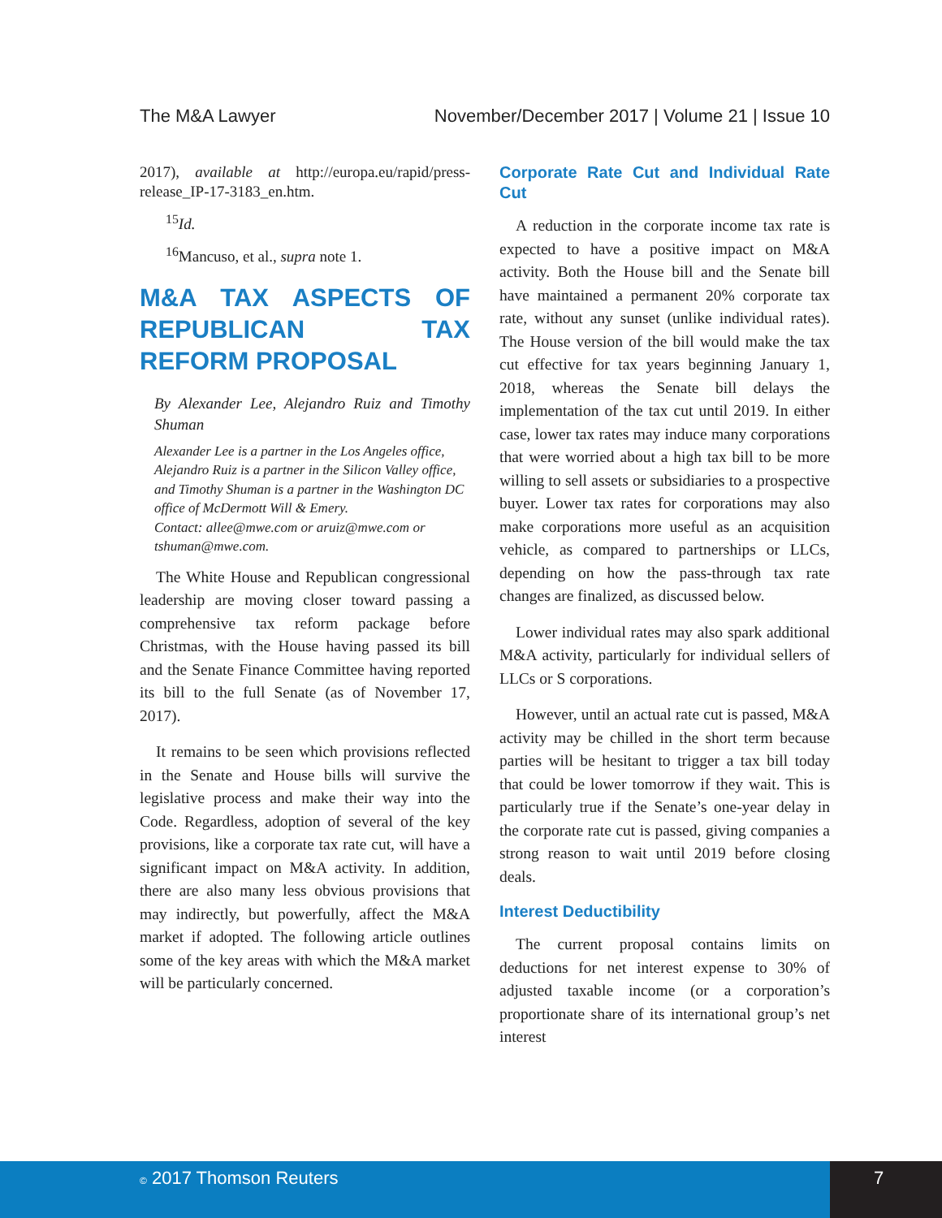The M&A Lawyer November/December 2017 | Volume 21 | Issue 10
2017), available at http://europa.eu/rapid/press-release_IP-17-3183_en.htm.
<sup>15</sup> Id.
<sup>16</sup> Mancuso, et al., supra note 1.
M&A TAX ASPECTS OF REPUBLICAN TAX REFORM PROPOSAL
By Alexander Lee, Alejandro Ruiz and Timothy Shuman
Alexander Lee is a partner in the Los Angeles office, Alejandro Ruiz is a partner in the Silicon Valley office, and Timothy Shuman is a partner in the Washington DC office of McDermott Will & Emery.
Contact: allee@mwe.com or aruiz@mwe.com or tshuman@mwe.com.
The White House and Republican congressional leadership are moving closer toward passing a comprehensive tax reform package before Christmas, with the House having passed its bill and the Senate Finance Committee having reported its bill to the full Senate (as of November 17, 2017).
It remains to be seen which provisions reflected in the Senate and House bills will survive the legislative process and make their way into the Code. Regardless, adoption of several of the key provisions, like a corporate tax rate cut, will have a significant impact on M&A activity. In addition, there are also many less obvious provisions that may indirectly, but powerfully, affect the M&A market if adopted. The following article outlines some of the key areas with which the M&A market will be particularly concerned.
Corporate Rate Cut and Individual Rate Cut
A reduction in the corporate income tax rate is expected to have a positive impact on M&A activity. Both the House bill and the Senate bill have maintained a permanent 20% corporate tax rate, without any sunset (unlike individual rates). The House version of the bill would make the tax cut effective for tax years beginning January 1, 2018, whereas the Senate bill delays the implementation of the tax cut until 2019. In either case, lower tax rates may induce many corporations that were worried about a high tax bill to be more willing to sell assets or subsidiaries to a prospective buyer. Lower tax rates for corporations may also make corporations more useful as an acquisition vehicle, as compared to partnerships or LLCs, depending on how the pass-through tax rate changes are finalized, as discussed below.
Lower individual rates may also spark additional M&A activity, particularly for individual sellers of LLCs or S corporations.
However, until an actual rate cut is passed, M&A activity may be chilled in the short term because parties will be hesitant to trigger a tax bill today that could be lower tomorrow if they wait. This is particularly true if the Senate’s one-year delay in the corporate rate cut is passed, giving companies a strong reason to wait until 2019 before closing deals.
Interest Deductibility
The current proposal contains limits on deductions for net interest expense to 30% of adjusted taxable income (or a corporation’s proportionate share of its international group’s net interest
© 2017 Thomson Reuters 7